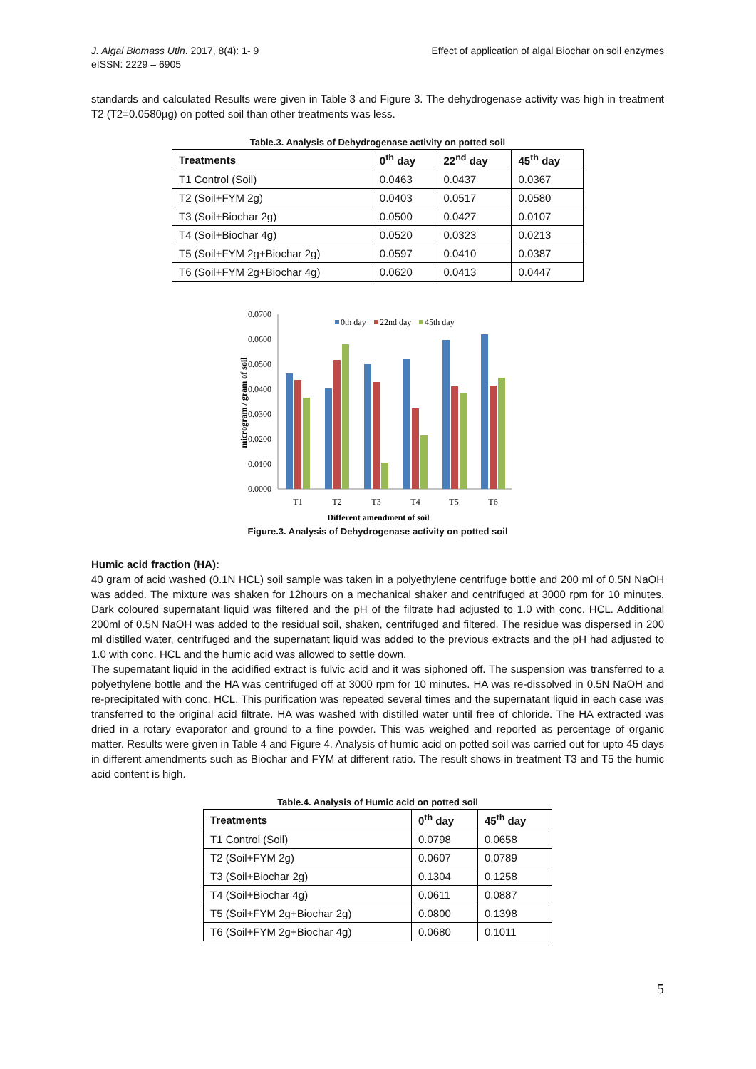J. Algal Biomass Utln. 2017, 8(4): 1- 9
eISSN: 2229 – 6905
Effect of application of algal Biochar on soil enzymes
standards and calculated Results were given in Table 3 and Figure 3. The dehydrogenase activity was high in treatment T2 (T2=0.0580µg) on potted soil than other treatments was less.
Table.3. Analysis of Dehydrogenase activity on potted soil
| Treatments | 0<sup>th</sup> day | 22<sup>nd</sup> day | 45<sup>th</sup> day |
| --- | --- | --- | --- |
| T1 Control (Soil) | 0.0463 | 0.0437 | 0.0367 |
| T2 (Soil+FYM 2g) | 0.0403 | 0.0517 | 0.0580 |
| T3 (Soil+Biochar 2g) | 0.0500 | 0.0427 | 0.0107 |
| T4 (Soil+Biochar 4g) | 0.0520 | 0.0323 | 0.0213 |
| T5 (Soil+FYM 2g+Biochar 2g) | 0.0597 | 0.0410 | 0.0387 |
| T6 (Soil+FYM 2g+Biochar 4g) | 0.0620 | 0.0413 | 0.0447 |
0.0700
0.0600
0.0500
0.0400
0.0300
0.0200
0.0100
0.0000
microgram / gram of soil
0th day
22nd day
45th day
T1
T2
T3
T4
T5
T6
Different amendment of soil
Figure.3. Analysis of Dehydrogenase activity on potted soil
Humic acid fraction (HA):
40 gram of acid washed (0.1N HCL) soil sample was taken in a polyethylene centrifuge bottle and 200 ml of 0.5N NaOH was added. The mixture was shaken for 12hours on a mechanical shaker and centrifuged at 3000 rpm for 10 minutes. Dark coloured supernatant liquid was filtered and the pH of the filtrate had adjusted to 1.0 with conc. HCL. Additional 200ml of 0.5N NaOH was added to the residual soil, shaken, centrifuged and filtered. The residue was dispersed in 200 ml distilled water, centrifuged and the supernatant liquid was added to the previous extracts and the pH had adjusted to 1.0 with conc. HCL and the humic acid was allowed to settle down.
The supernatant liquid in the acidified extract is fulvic acid and it was siphoned off. The suspension was transferred to a polyethylene bottle and the HA was centrifuged off at 3000 rpm for 10 minutes. HA was re-dissolved in 0.5N NaOH and re-precipitated with conc. HCL. This purification was repeated several times and the supernatant liquid in each case was transferred to the original acid filtrate. HA was washed with distilled water until free of chloride. The HA extracted was dried in a rotary evaporator and ground to a fine powder. This was weighed and reported as percentage of organic matter. Results were given in Table 4 and Figure 4. Analysis of humic acid on potted soil was carried out for upto 45 days in different amendments such as Biochar and FYM at different ratio. The result shows in treatment T3 and T5 the humic acid content is high.
Table.4. Analysis of Humic acid on potted soil
| Treatments | 0<sup>th</sup> day | 45<sup>th</sup> day |
| --- | --- | --- |
| T1 Control (Soil) | 0.0798 | 0.0658 |
| T2 (Soil+FYM 2g) | 0.0607 | 0.0789 |
| T3 (Soil+Biochar 2g) | 0.1304 | 0.1258 |
| T4 (Soil+Biochar 4g) | 0.0611 | 0.0887 |
| T5 (Soil+FYM 2g+Biochar 2g) | 0.0800 | 0.1398 |
| T6 (Soil+FYM 2g+Biochar 4g) | 0.0680 | 0.1011 |
5